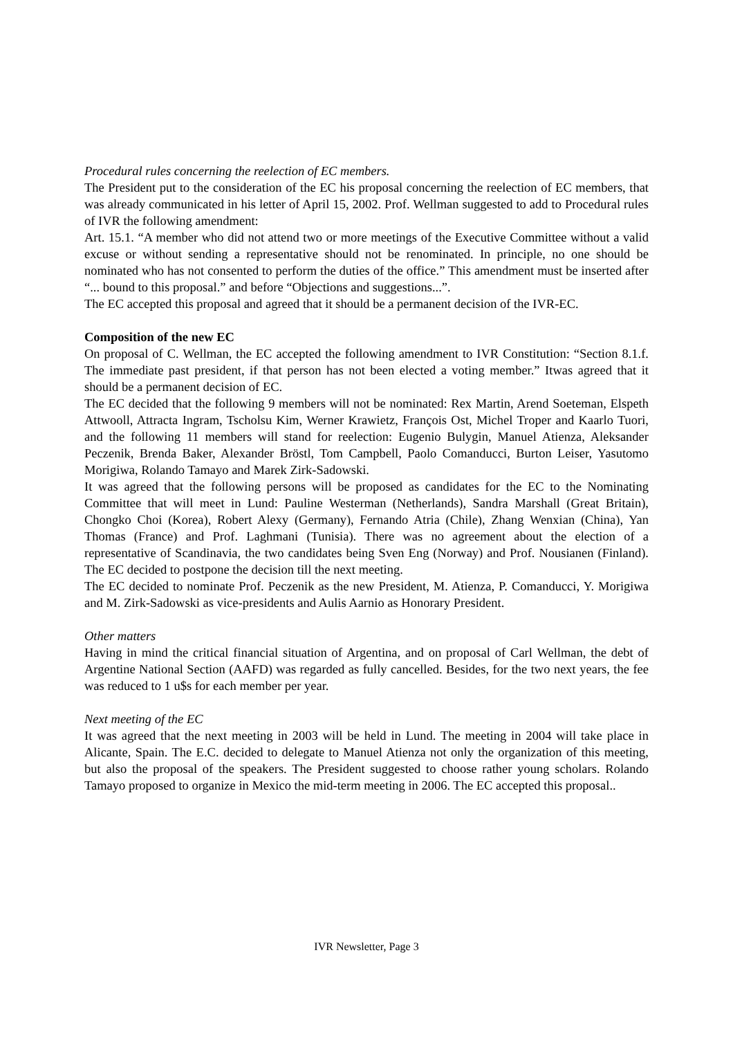Procedural rules concerning the reelection of EC members.
The President put to the consideration of the EC his proposal concerning the reelection of EC members, that was already communicated in his letter of April 15, 2002. Prof. Wellman suggested to add to Procedural rules of IVR the following amendment:
Art. 15.1. “A member who did not attend two or more meetings of the Executive Committee without a valid excuse or without sending a representative should not be renominated. In principle, no one should be nominated who has not consented to perform the duties of the office.” This amendment must be inserted after “... bound to this proposal.” and before “Objections and suggestions...”.
The EC accepted this proposal and agreed that it should be a permanent decision of the IVR-EC.
Composition of the new EC
On proposal of C. Wellman, the EC accepted the following amendment to IVR Constitution: “Section 8.1.f. The immediate past president, if that person has not been elected a voting member.” Itwas agreed that it should be a permanent decision of EC.
The EC decided that the following 9 members will not be nominated: Rex Martin, Arend Soeteman, Elspeth Attwooll, Attracta Ingram, Tscholsu Kim, Werner Krawietz, François Ost, Michel Troper and Kaarlo Tuori, and the following 11 members will stand for reelection: Eugenio Bulygin, Manuel Atienza, Aleksander Peczenik, Brenda Baker, Alexander Bröstl, Tom Campbell, Paolo Comanducci, Burton Leiser, Yasutomo Morigiwa, Rolando Tamayo and Marek Zirk-Sadowski.
It was agreed that the following persons will be proposed as candidates for the EC to the Nominating Committee that will meet in Lund: Pauline Westerman (Netherlands), Sandra Marshall (Great Britain), Chongko Choi (Korea), Robert Alexy (Germany), Fernando Atria (Chile), Zhang Wenxian (China), Yan Thomas (France) and Prof. Laghmani (Tunisia). There was no agreement about the election of a representative of Scandinavia, the two candidates being Sven Eng (Norway) and Prof. Nousianen (Finland). The EC decided to postpone the decision till the next meeting.
The EC decided to nominate Prof. Peczenik as the new President, M. Atienza, P. Comanducci, Y. Morigiwa and M. Zirk-Sadowski as vice-presidents and Aulis Aarnio as Honorary President.
Other matters
Having in mind the critical financial situation of Argentina, and on proposal of Carl Wellman, the debt of Argentine National Section (AAFD) was regarded as fully cancelled. Besides, for the two next years, the fee was reduced to 1 u$s for each member per year.
Next meeting of the EC
It was agreed that the next meeting in 2003 will be held in Lund. The meeting in 2004 will take place in Alicante, Spain. The E.C. decided to delegate to Manuel Atienza not only the organization of this meeting, but also the proposal of the speakers. The President suggested to choose rather young scholars. Rolando Tamayo proposed to organize in Mexico the mid-term meeting in 2006. The EC accepted this proposal..
IVR Newsletter, Page 3